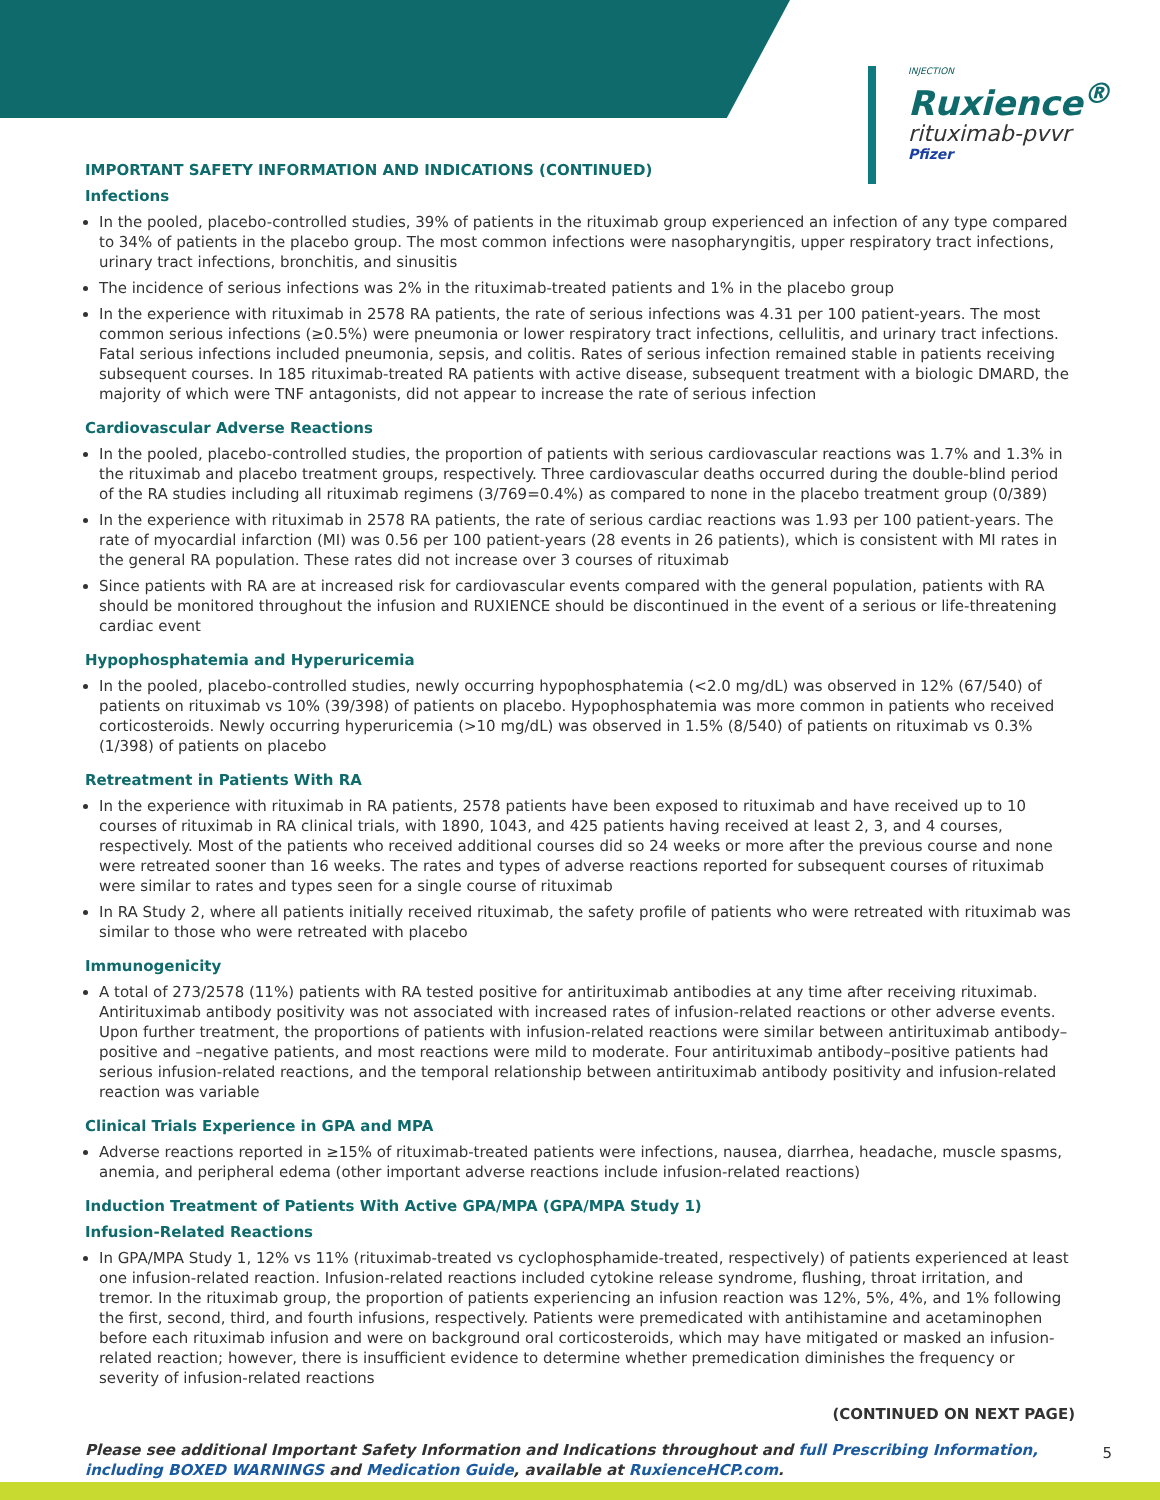INJECTION
Ruxience<sup>®</sup>
rituximab-pvvr
Pfizer
IMPORTANT SAFETY INFORMATION AND INDICATIONS (CONTINUED)
Infections
In the pooled, placebo-controlled studies, 39% of patients in the rituximab group experienced an infection of any type compared to 34% of patients in the placebo group. The most common infections were nasopharyngitis, upper respiratory tract infections, urinary tract infections, bronchitis, and sinusitis
The incidence of serious infections was 2% in the rituximab-treated patients and 1% in the placebo group
In the experience with rituximab in 2578 RA patients, the rate of serious infections was 4.31 per 100 patient-years. The most common serious infections (≥0.5%) were pneumonia or lower respiratory tract infections, cellulitis, and urinary tract infections. Fatal serious infections included pneumonia, sepsis, and colitis. Rates of serious infection remained stable in patients receiving subsequent courses. In 185 rituximab-treated RA patients with active disease, subsequent treatment with a biologic DMARD, the majority of which were TNF antagonists, did not appear to increase the rate of serious infection
Cardiovascular Adverse Reactions
In the pooled, placebo-controlled studies, the proportion of patients with serious cardiovascular reactions was 1.7% and 1.3% in the rituximab and placebo treatment groups, respectively. Three cardiovascular deaths occurred during the double-blind period of the RA studies including all rituximab regimens (3/769=0.4%) as compared to none in the placebo treatment group (0/389)
In the experience with rituximab in 2578 RA patients, the rate of serious cardiac reactions was 1.93 per 100 patient-years. The rate of myocardial infarction (MI) was 0.56 per 100 patient-years (28 events in 26 patients), which is consistent with MI rates in the general RA population. These rates did not increase over 3 courses of rituximab
Since patients with RA are at increased risk for cardiovascular events compared with the general population, patients with RA should be monitored throughout the infusion and RUXIENCE should be discontinued in the event of a serious or life-threatening cardiac event
Hypophosphatemia and Hyperuricemia
In the pooled, placebo-controlled studies, newly occurring hypophosphatemia (<2.0 mg/dL) was observed in 12% (67/540) of patients on rituximab vs 10% (39/398) of patients on placebo. Hypophosphatemia was more common in patients who received corticosteroids. Newly occurring hyperuricemia (>10 mg/dL) was observed in 1.5% (8/540) of patients on rituximab vs 0.3% (1/398) of patients on placebo
Retreatment in Patients With RA
In the experience with rituximab in RA patients, 2578 patients have been exposed to rituximab and have received up to 10 courses of rituximab in RA clinical trials, with 1890, 1043, and 425 patients having received at least 2, 3, and 4 courses, respectively. Most of the patients who received additional courses did so 24 weeks or more after the previous course and none were retreated sooner than 16 weeks. The rates and types of adverse reactions reported for subsequent courses of rituximab were similar to rates and types seen for a single course of rituximab
In RA Study 2, where all patients initially received rituximab, the safety profile of patients who were retreated with rituximab was similar to those who were retreated with placebo
Immunogenicity
A total of 273/2578 (11%) patients with RA tested positive for antirituximab antibodies at any time after receiving rituximab. Antirituximab antibody positivity was not associated with increased rates of infusion-related reactions or other adverse events. Upon further treatment, the proportions of patients with infusion-related reactions were similar between antirituximab antibody–positive and –negative patients, and most reactions were mild to moderate. Four antirituximab antibody–positive patients had serious infusion-related reactions, and the temporal relationship between antirituximab antibody positivity and infusion-related reaction was variable
Clinical Trials Experience in GPA and MPA
Adverse reactions reported in ≥15% of rituximab-treated patients were infections, nausea, diarrhea, headache, muscle spasms, anemia, and peripheral edema (other important adverse reactions include infusion-related reactions)
Induction Treatment of Patients With Active GPA/MPA (GPA/MPA Study 1)
Infusion-Related Reactions
In GPA/MPA Study 1, 12% vs 11% (rituximab-treated vs cyclophosphamide-treated, respectively) of patients experienced at least one infusion-related reaction. Infusion-related reactions included cytokine release syndrome, flushing, throat irritation, and tremor. In the rituximab group, the proportion of patients experiencing an infusion reaction was 12%, 5%, 4%, and 1% following the first, second, third, and fourth infusions, respectively. Patients were premedicated with antihistamine and acetaminophen before each rituximab infusion and were on background oral corticosteroids, which may have mitigated or masked an infusion-related reaction; however, there is insufficient evidence to determine whether premedication diminishes the frequency or severity of infusion-related reactions
(CONTINUED ON NEXT PAGE)
Please see additional Important Safety Information and Indications throughout and full Prescribing Information, including BOXED WARNINGS and Medication Guide, available at RuxienceHCP.com.
5